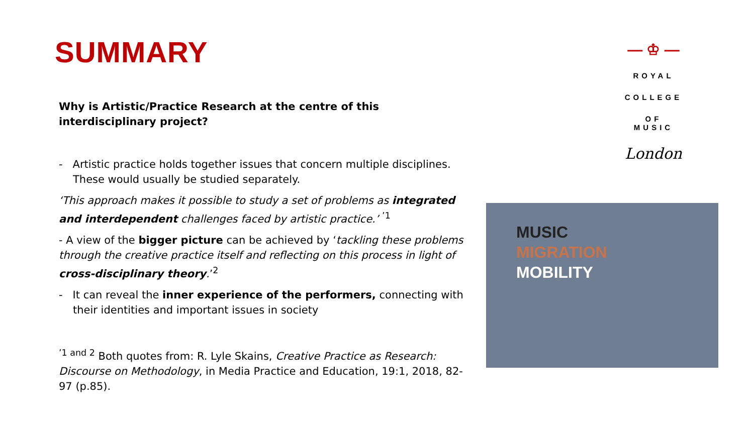SUMMARY
Why is Artistic/Practice Research at the centre of this interdisciplinary project?
- Artistic practice holds together issues that concern multiple disciplines. These would usually be studied separately.
‘This approach makes it possible to study a set of problems as integrated and interdependent challenges faced by artistic practice.’ <sup>’1</sup>
- A view of the bigger picture can be achieved by ‘tackling these problems through the creative practice itself and reflecting on this process in light of cross-disciplinary theory.’<sup>2</sup>
- It can reveal the inner experience of the performers, connecting with their identities and important issues in society
<sup>’1 and 2</sup> Both quotes from: R. Lyle Skains, Creative Practice as Research: Discourse on Methodology, in Media Practice and Education, 19:1, 2018, 82-97 (p.85).
— ♔ —
ROYAL
COLLEGE
OF MUSIC
London
MUSIC
MIGRATION
MOBILITY